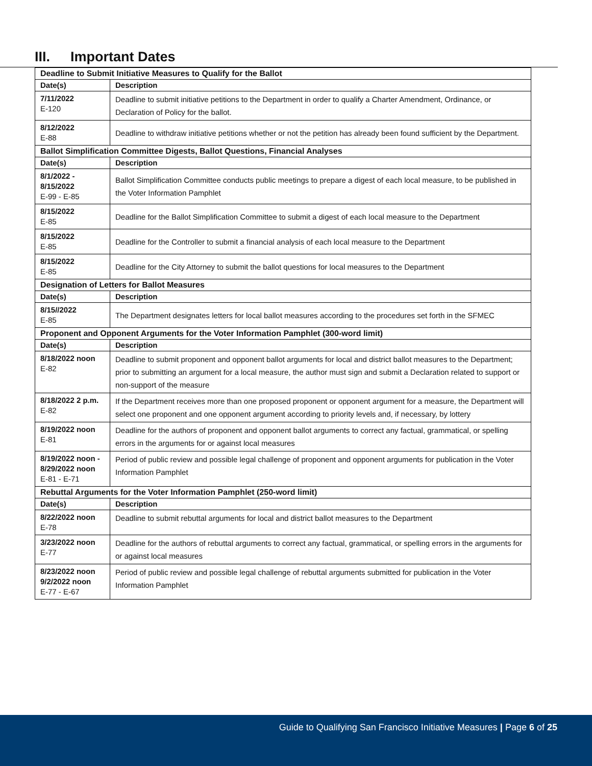III. Important Dates
| Deadline to Submit Initiative Measures to Qualify for the Ballot | |
| --- | --- |
| Date(s) | Description |
| 7/11/2022 E-120 | Deadline to submit initiative petitions to the Department in order to qualify a Charter Amendment, Ordinance, or Declaration of Policy for the ballot. |
| 8/12/2022 E-88 | Deadline to withdraw initiative petitions whether or not the petition has already been found sufficient by the Department. |
| Ballot Simplification Committee Digests, Ballot Questions, Financial Analyses | |
| Date(s) | Description |
| 8/1/2022 - 8/15/2022 E-99 - E-85 | Ballot Simplification Committee conducts public meetings to prepare a digest of each local measure, to be published in the Voter Information Pamphlet |
| 8/15/2022 E-85 | Deadline for the Ballot Simplification Committee to submit a digest of each local measure to the Department |
| 8/15/2022 E-85 | Deadline for the Controller to submit a financial analysis of each local measure to the Department |
| 8/15/2022 E-85 | Deadline for the City Attorney to submit the ballot questions for local measures to the Department |
| Designation of Letters for Ballot Measures | |
| Date(s) | Description |
| 8/15//2022 E-85 | The Department designates letters for local ballot measures according to the procedures set forth in the SFMEC |
| Proponent and Opponent Arguments for the Voter Information Pamphlet (300-word limit) | |
| Date(s) | Description |
| 8/18/2022 noon E-82 | Deadline to submit proponent and opponent ballot arguments for local and district ballot measures to the Department; prior to submitting an argument for a local measure, the author must sign and submit a Declaration related to support or non-support of the measure |
| 8/18/2022 2 p.m. E-82 | If the Department receives more than one proposed proponent or opponent argument for a measure, the Department will select one proponent and one opponent argument according to priority levels and, if necessary, by lottery |
| 8/19/2022 noon E-81 | Deadline for the authors of proponent and opponent ballot arguments to correct any factual, grammatical, or spelling errors in the arguments for or against local measures |
| 8/19/2022 noon - 8/29/2022 noon E-81 - E-71 | Period of public review and possible legal challenge of proponent and opponent arguments for publication in the Voter Information Pamphlet |
| Rebuttal Arguments for the Voter Information Pamphlet (250-word limit) | |
| Date(s) | Description |
| 8/22/2022 noon E-78 | Deadline to submit rebuttal arguments for local and district ballot measures to the Department |
| 3/23/2022 noon E-77 | Deadline for the authors of rebuttal arguments to correct any factual, grammatical, or spelling errors in the arguments for or against local measures |
| 8/23/2022 noon 9/2/2022 noon E-77 - E-67 | Period of public review and possible legal challenge of rebuttal arguments submitted for publication in the Voter Information Pamphlet |
Guide to Qualifying San Francisco Initiative Measures | Page 6 of 25